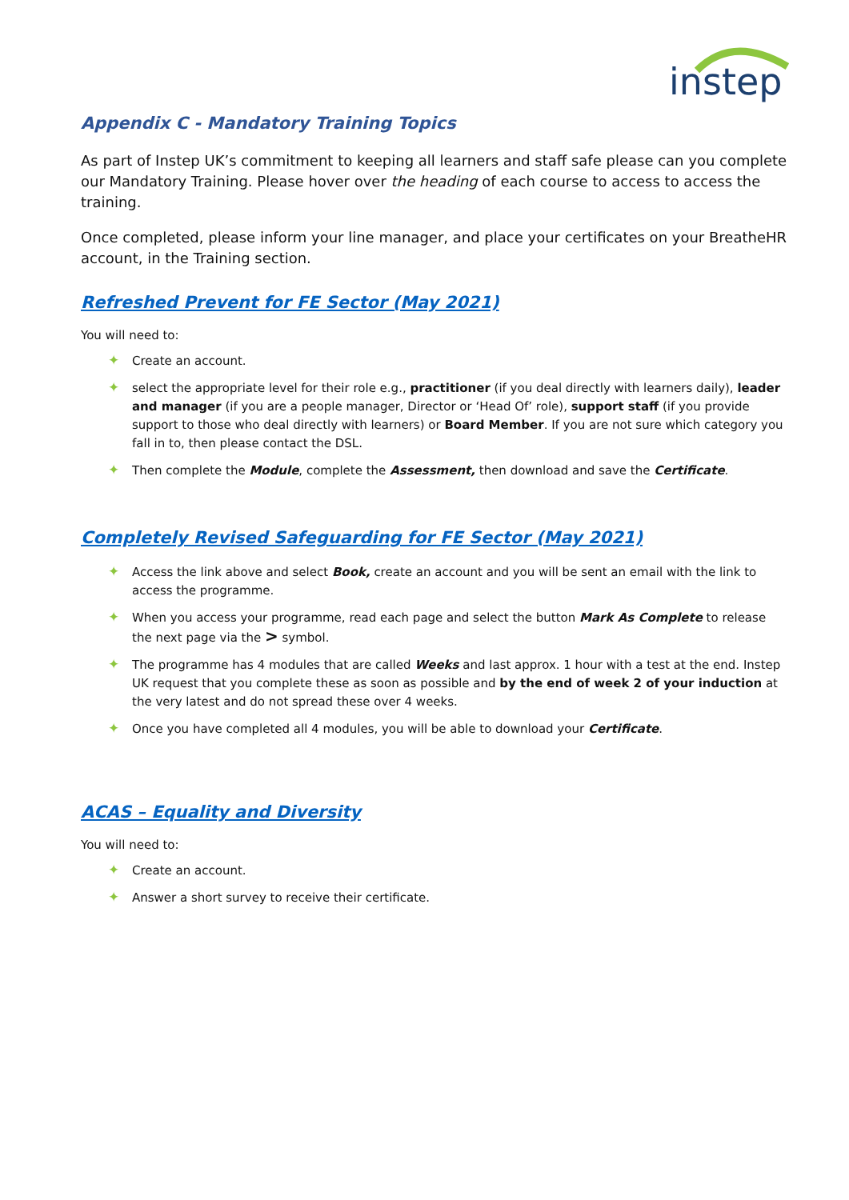instep
Appendix C - Mandatory Training Topics
As part of Instep UK’s commitment to keeping all learners and staff safe please can you complete our Mandatory Training. Please hover over the heading of each course to access to access the training.
Once completed, please inform your line manager, and place your certificates on your BreatheHR account, in the Training section.
Refreshed Prevent for FE Sector (May 2021)
You will need to:
✦ Create an account.
✦ select the appropriate level for their role e.g., practitioner (if you deal directly with learners daily), leader and manager (if you are a people manager, Director or ‘Head Of’ role), support staff (if you provide support to those who deal directly with learners) or Board Member. If you are not sure which category you fall in to, then please contact the DSL.
✦ Then complete the Module, complete the Assessment, then download and save the Certificate.
Completely Revised Safeguarding for FE Sector (May 2021)
✦ Access the link above and select Book, create an account and you will be sent an email with the link to access the programme.
✦ When you access your programme, read each page and select the button Mark As Complete to release the next page via the > symbol.
✦ The programme has 4 modules that are called Weeks and last approx. 1 hour with a test at the end. Instep UK request that you complete these as soon as possible and by the end of week 2 of your induction at the very latest and do not spread these over 4 weeks.
✦ Once you have completed all 4 modules, you will be able to download your Certificate.
ACAS – Equality and Diversity
You will need to:
✦ Create an account.
✦ Answer a short survey to receive their certificate.